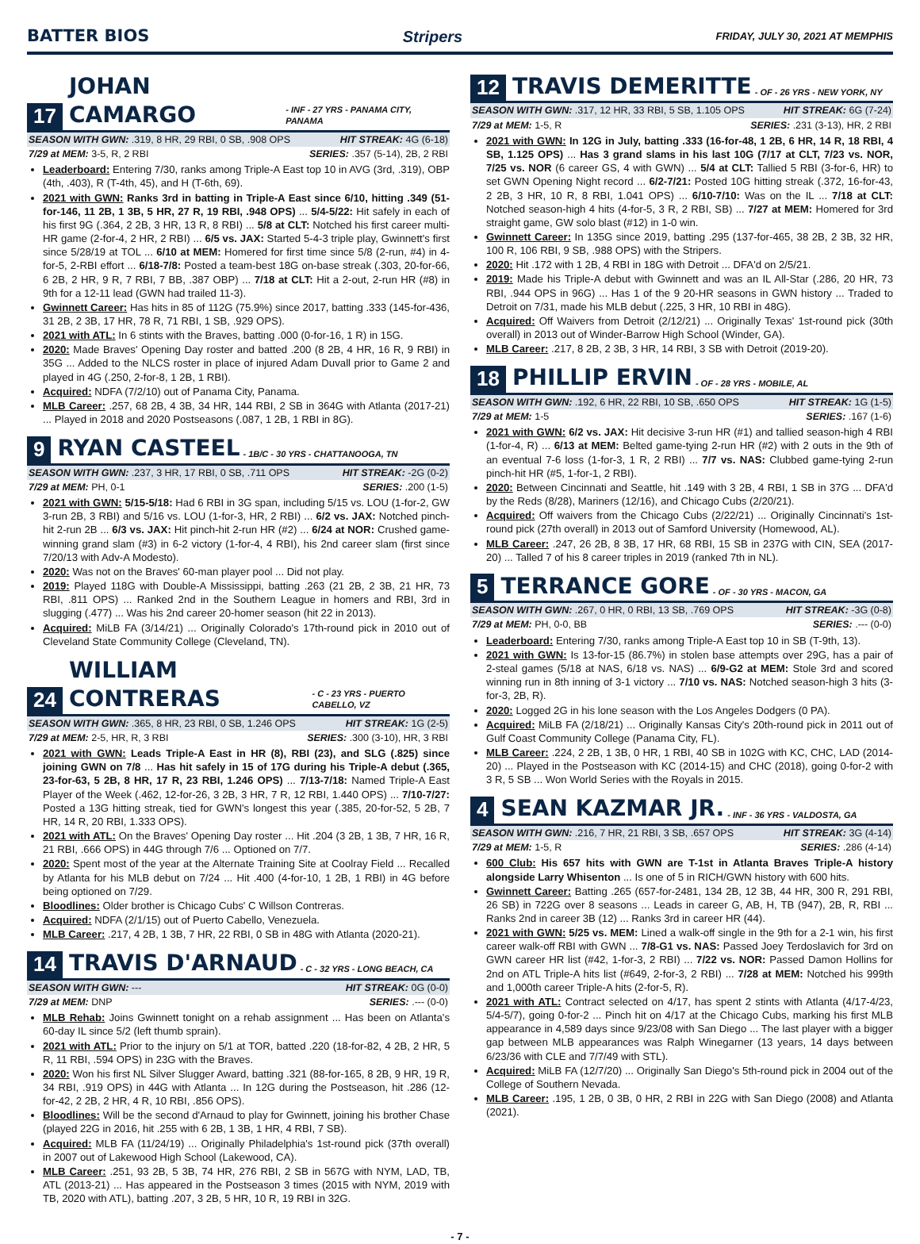BATTER BIOS Stripers FRIDAY, JULY 30, 2021 AT MEMPHIS
17 JOHAN CAMARGO - INF - 27 YRS - PANAMA CITY, PANAMA
SEASON WITH GWN: .319, 8 HR, 29 RBI, 0 SB, .908 OPS HIT STREAK: 4G (6-18)
7/29 at MEM: 3-5, R, 2 RBI SERIES: .357 (5-14), 2B, 2 RBI
Leaderboard: Entering 7/30, ranks among Triple-A East top 10 in AVG (3rd, .319), OBP (4th, .403), R (T-4th, 45), and H (T-6th, 69).
2021 with GWN: Ranks 3rd in batting in Triple-A East since 6/10, hitting .349 (51-for-146, 11 2B, 1 3B, 5 HR, 27 R, 19 RBI, .948 OPS) ... 5/4-5/22: Hit safely in each of his first 9G (.364, 2 2B, 3 HR, 13 R, 8 RBI) ... 5/8 at CLT: Notched his first career multi-HR game (2-for-4, 2 HR, 2 RBI) ... 6/5 vs. JAX: Started 5-4-3 triple play, Gwinnett's first since 5/28/19 at TOL ... 6/10 at MEM: Homered for first time since 5/8 (2-run, #4) in 4-for-5, 2-RBI effort ... 6/18-7/8: Posted a team-best 18G on-base streak (.303, 20-for-66, 6 2B, 2 HR, 9 R, 7 RBI, 7 BB, .387 OBP) ... 7/18 at CLT: Hit a 2-out, 2-run HR (#8) in 9th for a 12-11 lead (GWN had trailed 11-3).
Gwinnett Career: Has hits in 85 of 112G (75.9%) since 2017, batting .333 (145-for-436, 31 2B, 2 3B, 17 HR, 78 R, 71 RBI, 1 SB, .929 OPS).
2021 with ATL: In 6 stints with the Braves, batting .000 (0-for-16, 1 R) in 15G.
2020: Made Braves' Opening Day roster and batted .200 (8 2B, 4 HR, 16 R, 9 RBI) in 35G ... Added to the NLCS roster in place of injured Adam Duvall prior to Game 2 and played in 4G (.250, 2-for-8, 1 2B, 1 RBI).
Acquired: NDFA (7/2/10) out of Panama City, Panama.
MLB Career: .257, 68 2B, 4 3B, 34 HR, 144 RBI, 2 SB in 364G with Atlanta (2017-21) ... Played in 2018 and 2020 Postseasons (.087, 1 2B, 1 RBI in 8G).
9 RYAN CASTEEL - 1B/C - 30 YRS - CHATTANOOGA, TN
SEASON WITH GWN: .237, 3 HR, 17 RBI, 0 SB, .711 OPS HIT STREAK: -2G (0-2)
7/29 at MEM: PH, 0-1 SERIES: .200 (1-5)
2021 with GWN: 5/15-5/18: Had 6 RBI in 3G span, including 5/15 vs. LOU (1-for-2, GW 3-run 2B, 3 RBI) and 5/16 vs. LOU (1-for-3, HR, 2 RBI) ... 6/2 vs. JAX: Notched pinch-hit 2-run 2B ... 6/3 vs. JAX: Hit pinch-hit 2-run HR (#2) ... 6/24 at NOR: Crushed game-winning grand slam (#3) in 6-2 victory (1-for-4, 4 RBI), his 2nd career slam (first since 7/20/13 with Adv-A Modesto).
2020: Was not on the Braves' 60-man player pool ... Did not play.
2019: Played 118G with Double-A Mississippi, batting .263 (21 2B, 2 3B, 21 HR, 73 RBI, .811 OPS) ... Ranked 2nd in the Southern League in homers and RBI, 3rd in slugging (.477) ... Was his 2nd career 20-homer season (hit 22 in 2013).
Acquired: MiLB FA (3/14/21) ... Originally Colorado's 17th-round pick in 2010 out of Cleveland State Community College (Cleveland, TN).
24 WILLIAM CONTRERAS - C - 23 YRS - PUERTO CABELLO, VZ
SEASON WITH GWN: .365, 8 HR, 23 RBI, 0 SB, 1.246 OPS HIT STREAK: 1G (2-5)
7/29 at MEM: 2-5, HR, R, 3 RBI SERIES: .300 (3-10), HR, 3 RBI
2021 with GWN: Leads Triple-A East in HR (8), RBI (23), and SLG (.825) since joining GWN on 7/8 ... Has hit safely in 15 of 17G during his Triple-A debut (.365, 23-for-63, 5 2B, 8 HR, 17 R, 23 RBI, 1.246 OPS) ... 7/13-7/18: Named Triple-A East Player of the Week (.462, 12-for-26, 3 2B, 3 HR, 7 R, 12 RBI, 1.440 OPS) ... 7/10-7/27: Posted a 13G hitting streak, tied for GWN's longest this year (.385, 20-for-52, 5 2B, 7 HR, 14 R, 20 RBI, 1.333 OPS).
2021 with ATL: On the Braves' Opening Day roster ... Hit .204 (3 2B, 1 3B, 7 HR, 16 R, 21 RBI, .666 OPS) in 44G through 7/6 ... Optioned on 7/7.
2020: Spent most of the year at the Alternate Training Site at Coolray Field ... Recalled by Atlanta for his MLB debut on 7/24 ... Hit .400 (4-for-10, 1 2B, 1 RBI) in 4G before being optioned on 7/29.
Bloodlines: Older brother is Chicago Cubs' C Willson Contreras.
Acquired: NDFA (2/1/15) out of Puerto Cabello, Venezuela.
MLB Career: .217, 4 2B, 1 3B, 7 HR, 22 RBI, 0 SB in 48G with Atlanta (2020-21).
14 TRAVIS D'ARNAUD - C - 32 YRS - LONG BEACH, CA
SEASON WITH GWN: --- HIT STREAK: 0G (0-0)
7/29 at MEM: DNP SERIES: .--- (0-0)
MLB Rehab: Joins Gwinnett tonight on a rehab assignment ... Has been on Atlanta's 60-day IL since 5/2 (left thumb sprain).
2021 with ATL: Prior to the injury on 5/1 at TOR, batted .220 (18-for-82, 4 2B, 2 HR, 5 R, 11 RBI, .594 OPS) in 23G with the Braves.
2020: Won his first NL Silver Slugger Award, batting .321 (88-for-165, 8 2B, 9 HR, 19 R, 34 RBI, .919 OPS) in 44G with Atlanta ... In 12G during the Postseason, hit .286 (12-for-42, 2 2B, 2 HR, 4 R, 10 RBI, .856 OPS).
Bloodlines: Will be the second d'Arnaud to play for Gwinnett, joining his brother Chase (played 22G in 2016, hit .255 with 6 2B, 1 3B, 1 HR, 4 RBI, 7 SB).
Acquired: MLB FA (11/24/19) ... Originally Philadelphia's 1st-round pick (37th overall) in 2007 out of Lakewood High School (Lakewood, CA).
MLB Career: .251, 93 2B, 5 3B, 74 HR, 276 RBI, 2 SB in 567G with NYM, LAD, TB, ATL (2013-21) ... Has appeared in the Postseason 3 times (2015 with NYM, 2019 with TB, 2020 with ATL), batting .207, 3 2B, 5 HR, 10 R, 19 RBI in 32G.
12 TRAVIS DEMERITTE - OF - 26 YRS - NEW YORK, NY
SEASON WITH GWN: .317, 12 HR, 33 RBI, 5 SB, 1.105 OPS HIT STREAK: 6G (7-24)
7/29 at MEM: 1-5, R SERIES: .231 (3-13), HR, 2 RBI
2021 with GWN: In 12G in July, batting .333 (16-for-48, 1 2B, 6 HR, 14 R, 18 RBI, 4 SB, 1.125 OPS) ... Has 3 grand slams in his last 10G (7/17 at CLT, 7/23 vs. NOR, 7/25 vs. NOR (6 career GS, 4 with GWN) ... 5/4 at CLT: Tallied 5 RBI (3-for-6, HR) to set GWN Opening Night record ... 6/2-7/21: Posted 10G hitting streak (.372, 16-for-43, 2 2B, 3 HR, 10 R, 8 RBI, 1.041 OPS) ... 6/10-7/10: Was on the IL ... 7/18 at CLT: Notched season-high 4 hits (4-for-5, 3 R, 2 RBI, SB) ... 7/27 at MEM: Homered for 3rd straight game, GW solo blast (#12) in 1-0 win.
Gwinnett Career: In 135G since 2019, batting .295 (137-for-465, 38 2B, 2 3B, 32 HR, 100 R, 106 RBI, 9 SB, .988 OPS) with the Stripers.
2020: Hit .172 with 1 2B, 4 RBI in 18G with Detroit ... DFA'd on 2/5/21.
2019: Made his Triple-A debut with Gwinnett and was an IL All-Star (.286, 20 HR, 73 RBI, .944 OPS in 96G) ... Has 1 of the 9 20-HR seasons in GWN history ... Traded to Detroit on 7/31, made his MLB debut (.225, 3 HR, 10 RBI in 48G).
Acquired: Off Waivers from Detroit (2/12/21) ... Originally Texas' 1st-round pick (30th overall) in 2013 out of Winder-Barrow High School (Winder, GA).
MLB Career: .217, 8 2B, 2 3B, 3 HR, 14 RBI, 3 SB with Detroit (2019-20).
18 PHILLIP ERVIN - OF - 28 YRS - MOBILE, AL
SEASON WITH GWN: .192, 6 HR, 22 RBI, 10 SB, .650 OPS HIT STREAK: 1G (1-5)
7/29 at MEM: 1-5 SERIES: .167 (1-6)
2021 with GWN: 6/2 vs. JAX: Hit decisive 3-run HR (#1) and tallied season-high 4 RBI (1-for-4, R) ... 6/13 at MEM: Belted game-tying 2-run HR (#2) with 2 outs in the 9th of an eventual 7-6 loss (1-for-3, 1 R, 2 RBI) ... 7/7 vs. NAS: Clubbed game-tying 2-run pinch-hit HR (#5, 1-for-1, 2 RBI).
2020: Between Cincinnati and Seattle, hit .149 with 3 2B, 4 RBI, 1 SB in 37G ... DFA'd by the Reds (8/28), Mariners (12/16), and Chicago Cubs (2/20/21).
Acquired: Off waivers from the Chicago Cubs (2/22/21) ... Originally Cincinnati's 1st-round pick (27th overall) in 2013 out of Samford University (Homewood, AL).
MLB Career: .247, 26 2B, 8 3B, 17 HR, 68 RBI, 15 SB in 237G with CIN, SEA (2017-20) ... Talled 7 of his 8 career triples in 2019 (ranked 7th in NL).
5 TERRANCE GORE - OF - 30 YRS - MACON, GA
SEASON WITH GWN: .267, 0 HR, 0 RBI, 13 SB, .769 OPS HIT STREAK: -3G (0-8)
7/29 at MEM: PH, 0-0, BB SERIES: .--- (0-0)
Leaderboard: Entering 7/30, ranks among Triple-A East top 10 in SB (T-9th, 13).
2021 with GWN: Is 13-for-15 (86.7%) in stolen base attempts over 29G, has a pair of 2-steal games (5/18 at NAS, 6/18 vs. NAS) ... 6/9-G2 at MEM: Stole 3rd and scored winning run in 8th inning of 3-1 victory ... 7/10 vs. NAS: Notched season-high 3 hits (3-for-3, 2B, R).
2020: Logged 2G in his lone season with the Los Angeles Dodgers (0 PA).
Acquired: MiLB FA (2/18/21) ... Originally Kansas City's 20th-round pick in 2011 out of Gulf Coast Community College (Panama City, FL).
MLB Career: .224, 2 2B, 1 3B, 0 HR, 1 RBI, 40 SB in 102G with KC, CHC, LAD (2014-20) ... Played in the Postseason with KC (2014-15) and CHC (2018), going 0-for-2 with 3 R, 5 SB ... Won World Series with the Royals in 2015.
4 SEAN KAZMAR JR. - INF - 36 YRS - VALDOSTA, GA
SEASON WITH GWN: .216, 7 HR, 21 RBI, 3 SB, .657 OPS HIT STREAK: 3G (4-14)
7/29 at MEM: 1-5, R SERIES: .286 (4-14)
600 Club: His 657 hits with GWN are T-1st in Atlanta Braves Triple-A history alongside Larry Whisenton ... Is one of 5 in RICH/GWN history with 600 hits.
Gwinnett Career: Batting .265 (657-for-2481, 134 2B, 12 3B, 44 HR, 300 R, 291 RBI, 26 SB) in 722G over 8 seasons ... Leads in career G, AB, H, TB (947), 2B, R, RBI ... Ranks 2nd in career 3B (12) ... Ranks 3rd in career HR (44).
2021 with GWN: 5/25 vs. MEM: Lined a walk-off single in the 9th for a 2-1 win, his first career walk-off RBI with GWN ... 7/8-G1 vs. NAS: Passed Joey Terdoslavich for 3rd on GWN career HR list (#42, 1-for-3, 2 RBI) ... 7/22 vs. NOR: Passed Damon Hollins for 2nd on ATL Triple-A hits list (#649, 2-for-3, 2 RBI) ... 7/28 at MEM: Notched his 999th and 1,000th career Triple-A hits (2-for-5, R).
2021 with ATL: Contract selected on 4/17, has spent 2 stints with Atlanta (4/17-4/23, 5/4-5/7), going 0-for-2 ... Pinch hit on 4/17 at the Chicago Cubs, marking his first MLB appearance in 4,589 days since 9/23/08 with San Diego ... The last player with a bigger gap between MLB appearances was Ralph Winegarner (13 years, 14 days between 6/23/36 with CLE and 7/7/49 with STL).
Acquired: MiLB FA (12/7/20) ... Originally San Diego's 5th-round pick in 2004 out of the College of Southern Nevada.
MLB Career: .195, 1 2B, 0 3B, 0 HR, 2 RBI in 22G with San Diego (2008) and Atlanta (2021).
- 7 -